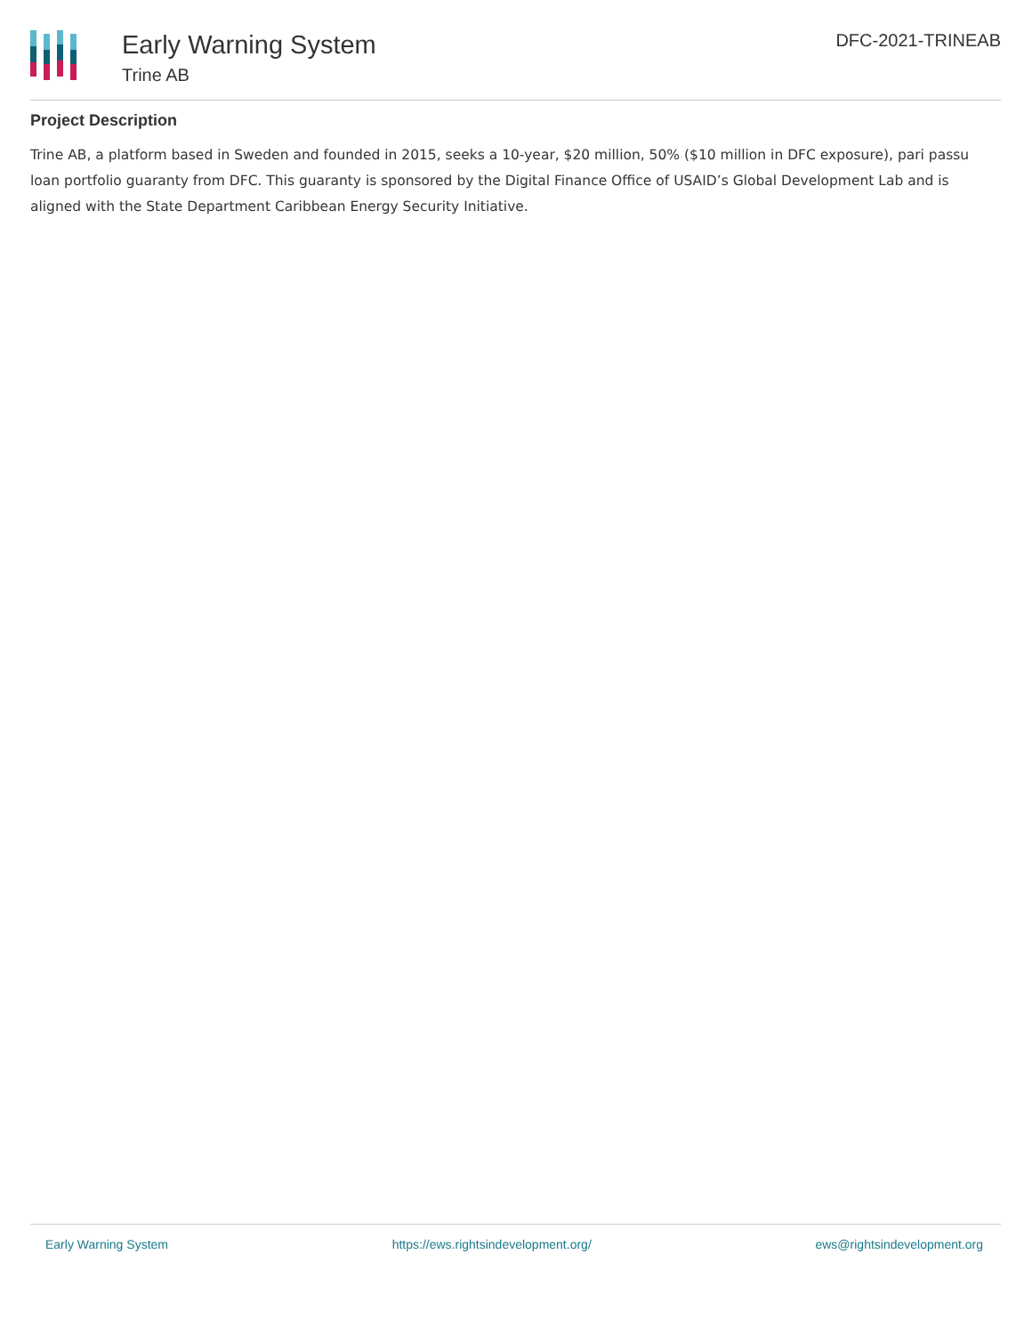Early Warning System
Trine AB
DFC-2021-TRINEAB
Project Description
Trine AB, a platform based in Sweden and founded in 2015, seeks a 10-year, $20 million, 50% ($10 million in DFC exposure), pari passu loan portfolio guaranty from DFC. This guaranty is sponsored by the Digital Finance Office of USAID’s Global Development Lab and is aligned with the State Department Caribbean Energy Security Initiative.
Early Warning System https://ews.rightsindevelopment.org/ ews@rightsindevelopment.org